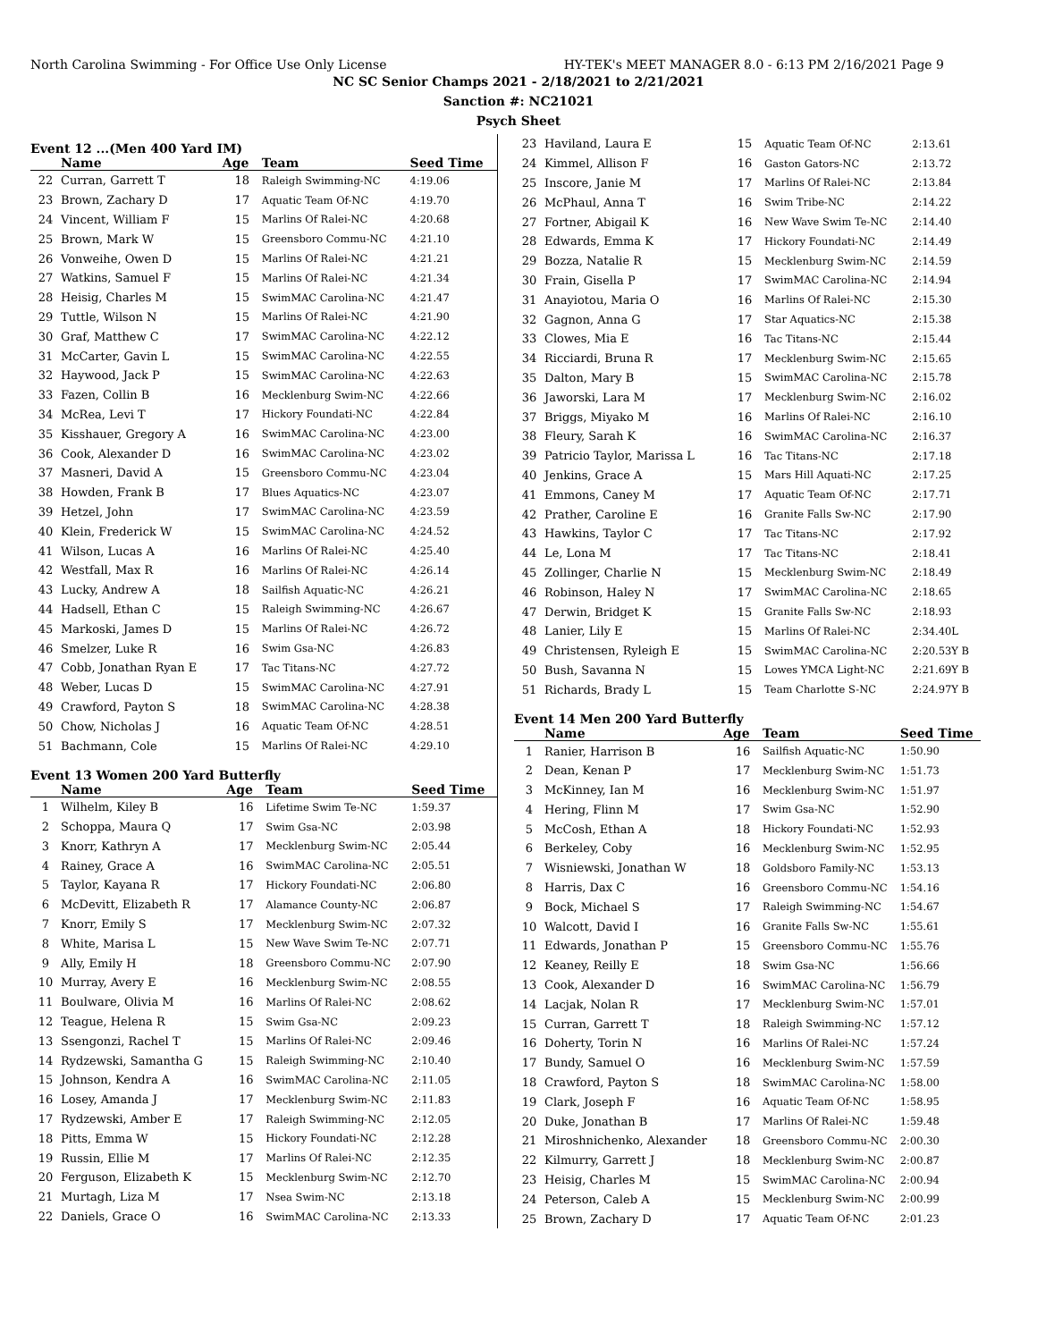North Carolina Swimming - For Office Use Only License HY-TEK's MEET MANAGER 8.0 - 6:13 PM 2/16/2021 Page 9
NC SC Senior Champs 2021 - 2/18/2021 to 2/21/2021
Sanction #: NC21021
Psych Sheet
Event 12 ...(Men 400 Yard IM)
| | Name | Age | Team | Seed Time |
| --- | --- | --- | --- | --- |
| 22 | Curran, Garrett T | 18 | Raleigh Swimming-NC | 4:19.06 |
| 23 | Brown, Zachary D | 17 | Aquatic Team Of-NC | 4:19.70 |
| 24 | Vincent, William F | 15 | Marlins Of Ralei-NC | 4:20.68 |
| 25 | Brown, Mark W | 15 | Greensboro Commu-NC | 4:21.10 |
| 26 | Vonweihe, Owen D | 15 | Marlins Of Ralei-NC | 4:21.21 |
| 27 | Watkins, Samuel F | 15 | Marlins Of Ralei-NC | 4:21.34 |
| 28 | Heisig, Charles M | 15 | SwimMAC Carolina-NC | 4:21.47 |
| 29 | Tuttle, Wilson N | 15 | Marlins Of Ralei-NC | 4:21.90 |
| 30 | Graf, Matthew C | 17 | SwimMAC Carolina-NC | 4:22.12 |
| 31 | McCarter, Gavin L | 15 | SwimMAC Carolina-NC | 4:22.55 |
| 32 | Haywood, Jack P | 15 | SwimMAC Carolina-NC | 4:22.63 |
| 33 | Fazen, Collin B | 16 | Mecklenburg Swim-NC | 4:22.66 |
| 34 | McRea, Levi T | 17 | Hickory Foundati-NC | 4:22.84 |
| 35 | Kisshauer, Gregory A | 16 | SwimMAC Carolina-NC | 4:23.00 |
| 36 | Cook, Alexander D | 16 | SwimMAC Carolina-NC | 4:23.02 |
| 37 | Masneri, David A | 15 | Greensboro Commu-NC | 4:23.04 |
| 38 | Howden, Frank B | 17 | Blues Aquatics-NC | 4:23.07 |
| 39 | Hetzel, John | 17 | SwimMAC Carolina-NC | 4:23.59 |
| 40 | Klein, Frederick W | 15 | SwimMAC Carolina-NC | 4:24.52 |
| 41 | Wilson, Lucas A | 16 | Marlins Of Ralei-NC | 4:25.40 |
| 42 | Westfall, Max R | 16 | Marlins Of Ralei-NC | 4:26.14 |
| 43 | Lucky, Andrew A | 18 | Sailfish Aquatic-NC | 4:26.21 |
| 44 | Hadsell, Ethan C | 15 | Raleigh Swimming-NC | 4:26.67 |
| 45 | Markoski, James D | 15 | Marlins Of Ralei-NC | 4:26.72 |
| 46 | Smelzer, Luke R | 16 | Swim Gsa-NC | 4:26.83 |
| 47 | Cobb, Jonathan Ryan E | 17 | Tac Titans-NC | 4:27.72 |
| 48 | Weber, Lucas D | 15 | SwimMAC Carolina-NC | 4:27.91 |
| 49 | Crawford, Payton S | 18 | SwimMAC Carolina-NC | 4:28.38 |
| 50 | Chow, Nicholas J | 16 | Aquatic Team Of-NC | 4:28.51 |
| 51 | Bachmann, Cole | 15 | Marlins Of Ralei-NC | 4:29.10 |
Event 13 Women 200 Yard Butterfly
| | Name | Age | Team | Seed Time |
| --- | --- | --- | --- | --- |
| 1 | Wilhelm, Kiley B | 16 | Lifetime Swim Te-NC | 1:59.37 |
| 2 | Schoppa, Maura Q | 17 | Swim Gsa-NC | 2:03.98 |
| 3 | Knorr, Kathryn A | 17 | Mecklenburg Swim-NC | 2:05.44 |
| 4 | Rainey, Grace A | 16 | SwimMAC Carolina-NC | 2:05.51 |
| 5 | Taylor, Kayana R | 17 | Hickory Foundati-NC | 2:06.80 |
| 6 | McDevitt, Elizabeth R | 17 | Alamance County-NC | 2:06.87 |
| 7 | Knorr, Emily S | 17 | Mecklenburg Swim-NC | 2:07.32 |
| 8 | White, Marisa L | 15 | New Wave Swim Te-NC | 2:07.71 |
| 9 | Ally, Emily H | 18 | Greensboro Commu-NC | 2:07.90 |
| 10 | Murray, Avery E | 16 | Mecklenburg Swim-NC | 2:08.55 |
| 11 | Boulware, Olivia M | 16 | Marlins Of Ralei-NC | 2:08.62 |
| 12 | Teague, Helena R | 15 | Swim Gsa-NC | 2:09.23 |
| 13 | Ssengonzi, Rachel T | 15 | Marlins Of Ralei-NC | 2:09.46 |
| 14 | Rydzewski, Samantha G | 15 | Raleigh Swimming-NC | 2:10.40 |
| 15 | Johnson, Kendra A | 16 | SwimMAC Carolina-NC | 2:11.05 |
| 16 | Losey, Amanda J | 17 | Mecklenburg Swim-NC | 2:11.83 |
| 17 | Rydzewski, Amber E | 17 | Raleigh Swimming-NC | 2:12.05 |
| 18 | Pitts, Emma W | 15 | Hickory Foundati-NC | 2:12.28 |
| 19 | Russin, Ellie M | 17 | Marlins Of Ralei-NC | 2:12.35 |
| 20 | Ferguson, Elizabeth K | 15 | Mecklenburg Swim-NC | 2:12.70 |
| 21 | Murtagh, Liza M | 17 | Nsea Swim-NC | 2:13.18 |
| 22 | Daniels, Grace O | 16 | SwimMAC Carolina-NC | 2:13.33 |
| 23 | Haviland, Laura E | 15 | Aquatic Team Of-NC | 2:13.61 |
| 24 | Kimmel, Allison F | 16 | Gaston Gators-NC | 2:13.72 |
| 25 | Inscore, Janie M | 17 | Marlins Of Ralei-NC | 2:13.84 |
| 26 | McPhaul, Anna T | 16 | Swim Tribe-NC | 2:14.22 |
| 27 | Fortner, Abigail K | 16 | New Wave Swim Te-NC | 2:14.40 |
| 28 | Edwards, Emma K | 17 | Hickory Foundati-NC | 2:14.49 |
| 29 | Bozza, Natalie R | 15 | Mecklenburg Swim-NC | 2:14.59 |
| 30 | Frain, Gisella P | 17 | SwimMAC Carolina-NC | 2:14.94 |
| 31 | Anayiotou, Maria O | 16 | Marlins Of Ralei-NC | 2:15.30 |
| 32 | Gagnon, Anna G | 17 | Star Aquatics-NC | 2:15.38 |
| 33 | Clowes, Mia E | 16 | Tac Titans-NC | 2:15.44 |
| 34 | Ricciardi, Bruna R | 17 | Mecklenburg Swim-NC | 2:15.65 |
| 35 | Dalton, Mary B | 15 | SwimMAC Carolina-NC | 2:15.78 |
| 36 | Jaworski, Lara M | 17 | Mecklenburg Swim-NC | 2:16.02 |
| 37 | Briggs, Miyako M | 16 | Marlins Of Ralei-NC | 2:16.10 |
| 38 | Fleury, Sarah K | 16 | SwimMAC Carolina-NC | 2:16.37 |
| 39 | Patricio Taylor, Marissa L | 16 | Tac Titans-NC | 2:17.18 |
| 40 | Jenkins, Grace A | 15 | Mars Hill Aquati-NC | 2:17.25 |
| 41 | Emmons, Caney M | 17 | Aquatic Team Of-NC | 2:17.71 |
| 42 | Prather, Caroline E | 16 | Granite Falls Sw-NC | 2:17.90 |
| 43 | Hawkins, Taylor C | 17 | Tac Titans-NC | 2:17.92 |
| 44 | Le, Lona M | 17 | Tac Titans-NC | 2:18.41 |
| 45 | Zollinger, Charlie N | 15 | Mecklenburg Swim-NC | 2:18.49 |
| 46 | Robinson, Haley N | 17 | SwimMAC Carolina-NC | 2:18.65 |
| 47 | Derwin, Bridget K | 15 | Granite Falls Sw-NC | 2:18.93 |
| 48 | Lanier, Lily E | 15 | Marlins Of Ralei-NC | 2:34.40L |
| 49 | Christensen, Ryleigh E | 15 | SwimMAC Carolina-NC | 2:20.53Y B |
| 50 | Bush, Savanna N | 15 | Lowes YMCA Light-NC | 2:21.69Y B |
| 51 | Richards, Brady L | 15 | Team Charlotte S-NC | 2:24.97Y B |
Event 14 Men 200 Yard Butterfly
| | Name | Age | Team | Seed Time |
| --- | --- | --- | --- | --- |
| 1 | Ranier, Harrison B | 16 | Sailfish Aquatic-NC | 1:50.90 |
| 2 | Dean, Kenan P | 17 | Mecklenburg Swim-NC | 1:51.73 |
| 3 | McKinney, Ian M | 16 | Mecklenburg Swim-NC | 1:51.97 |
| 4 | Hering, Flinn M | 17 | Swim Gsa-NC | 1:52.90 |
| 5 | McCosh, Ethan A | 18 | Hickory Foundati-NC | 1:52.93 |
| 6 | Berkeley, Coby | 16 | Mecklenburg Swim-NC | 1:52.95 |
| 7 | Wisniewski, Jonathan W | 18 | Goldsboro Family-NC | 1:53.13 |
| 8 | Harris, Dax C | 16 | Greensboro Commu-NC | 1:54.16 |
| 9 | Bock, Michael S | 17 | Raleigh Swimming-NC | 1:54.67 |
| 10 | Walcott, David I | 16 | Granite Falls Sw-NC | 1:55.61 |
| 11 | Edwards, Jonathan P | 15 | Greensboro Commu-NC | 1:55.76 |
| 12 | Keaney, Reilly E | 18 | Swim Gsa-NC | 1:56.66 |
| 13 | Cook, Alexander D | 16 | SwimMAC Carolina-NC | 1:56.79 |
| 14 | Lacjak, Nolan R | 17 | Mecklenburg Swim-NC | 1:57.01 |
| 15 | Curran, Garrett T | 18 | Raleigh Swimming-NC | 1:57.12 |
| 16 | Doherty, Torin N | 16 | Marlins Of Ralei-NC | 1:57.24 |
| 17 | Bundy, Samuel O | 16 | Mecklenburg Swim-NC | 1:57.59 |
| 18 | Crawford, Payton S | 18 | SwimMAC Carolina-NC | 1:58.00 |
| 19 | Clark, Joseph F | 16 | Aquatic Team Of-NC | 1:58.95 |
| 20 | Duke, Jonathan B | 17 | Marlins Of Ralei-NC | 1:59.48 |
| 21 | Miroshnichenko, Alexander | 18 | Greensboro Commu-NC | 2:00.30 |
| 22 | Kilmurry, Garrett J | 18 | Mecklenburg Swim-NC | 2:00.87 |
| 23 | Heisig, Charles M | 15 | SwimMAC Carolina-NC | 2:00.94 |
| 24 | Peterson, Caleb A | 15 | Mecklenburg Swim-NC | 2:00.99 |
| 25 | Brown, Zachary D | 17 | Aquatic Team Of-NC | 2:01.23 |